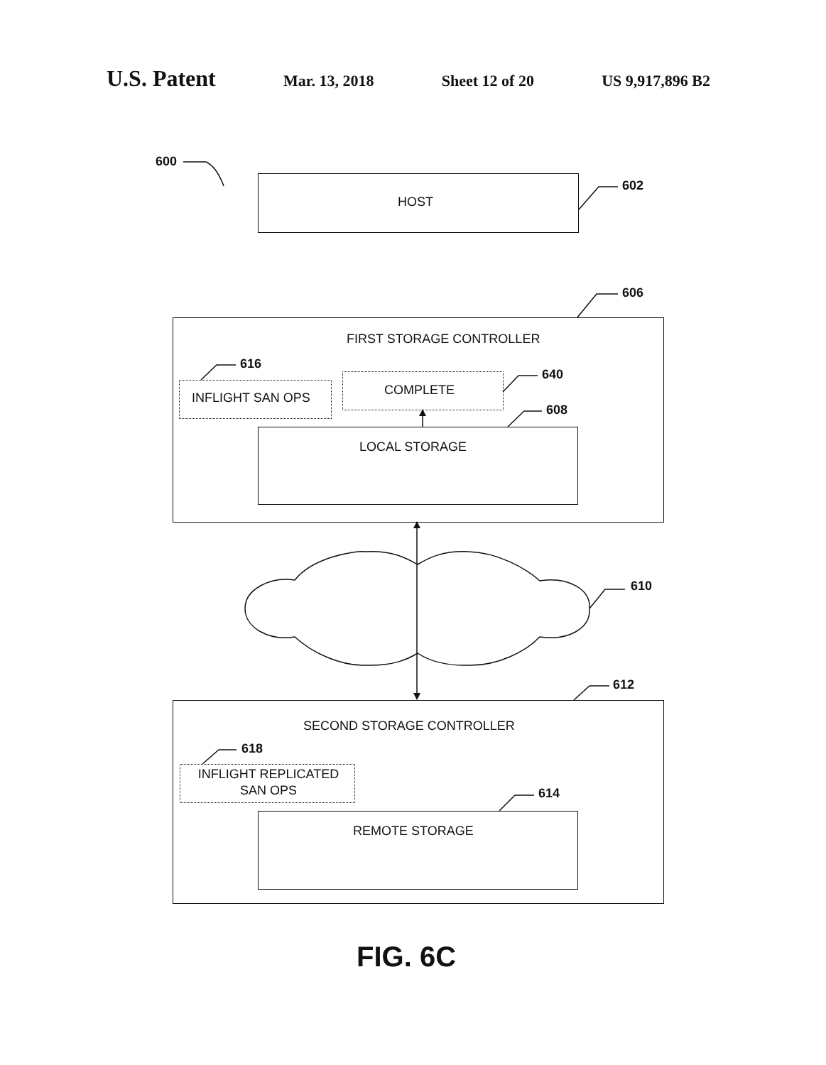U.S. Patent Mar. 13, 2018 Sheet 12 of 20 US 9,917,896 B2
600
HOST
602
606
FIRST STORAGE CONTROLLER
616
COMPLETE
640
INFLIGHT SAN OPS
608
LOCAL STORAGE
610
612
SECOND STORAGE CONTROLLER
618
INFLIGHT REPLICATED SAN OPS
614
REMOTE STORAGE
FIG. 6C